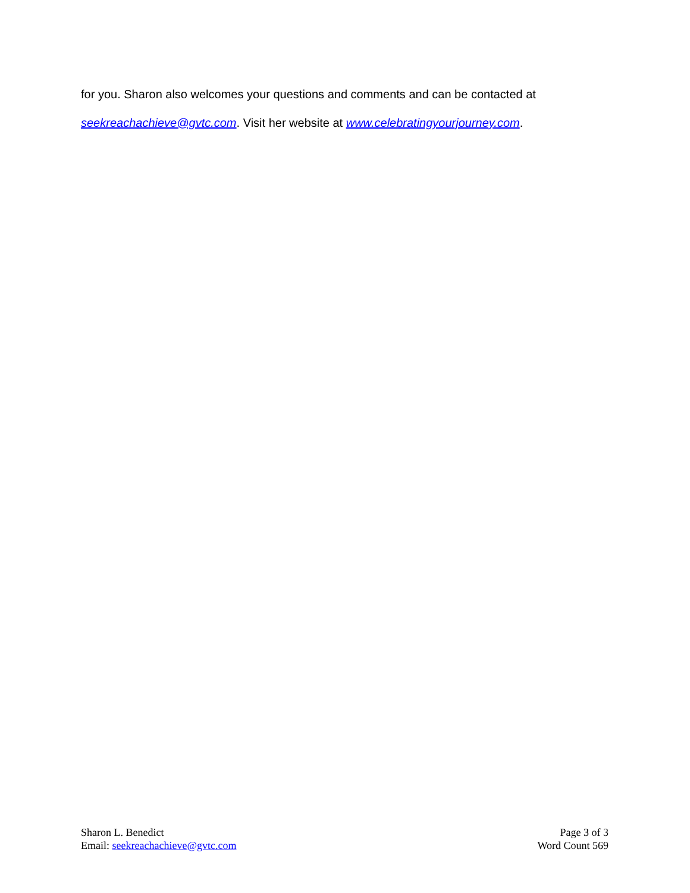for you. Sharon also welcomes your questions and comments and can be contacted at
seekreachachieve@gvtc.com. Visit her website at www.celebratingyourjourney.com.
Sharon L. Benedict
Email: seekreachachieve@gvtc.com
Page 3 of 3
Word Count 569